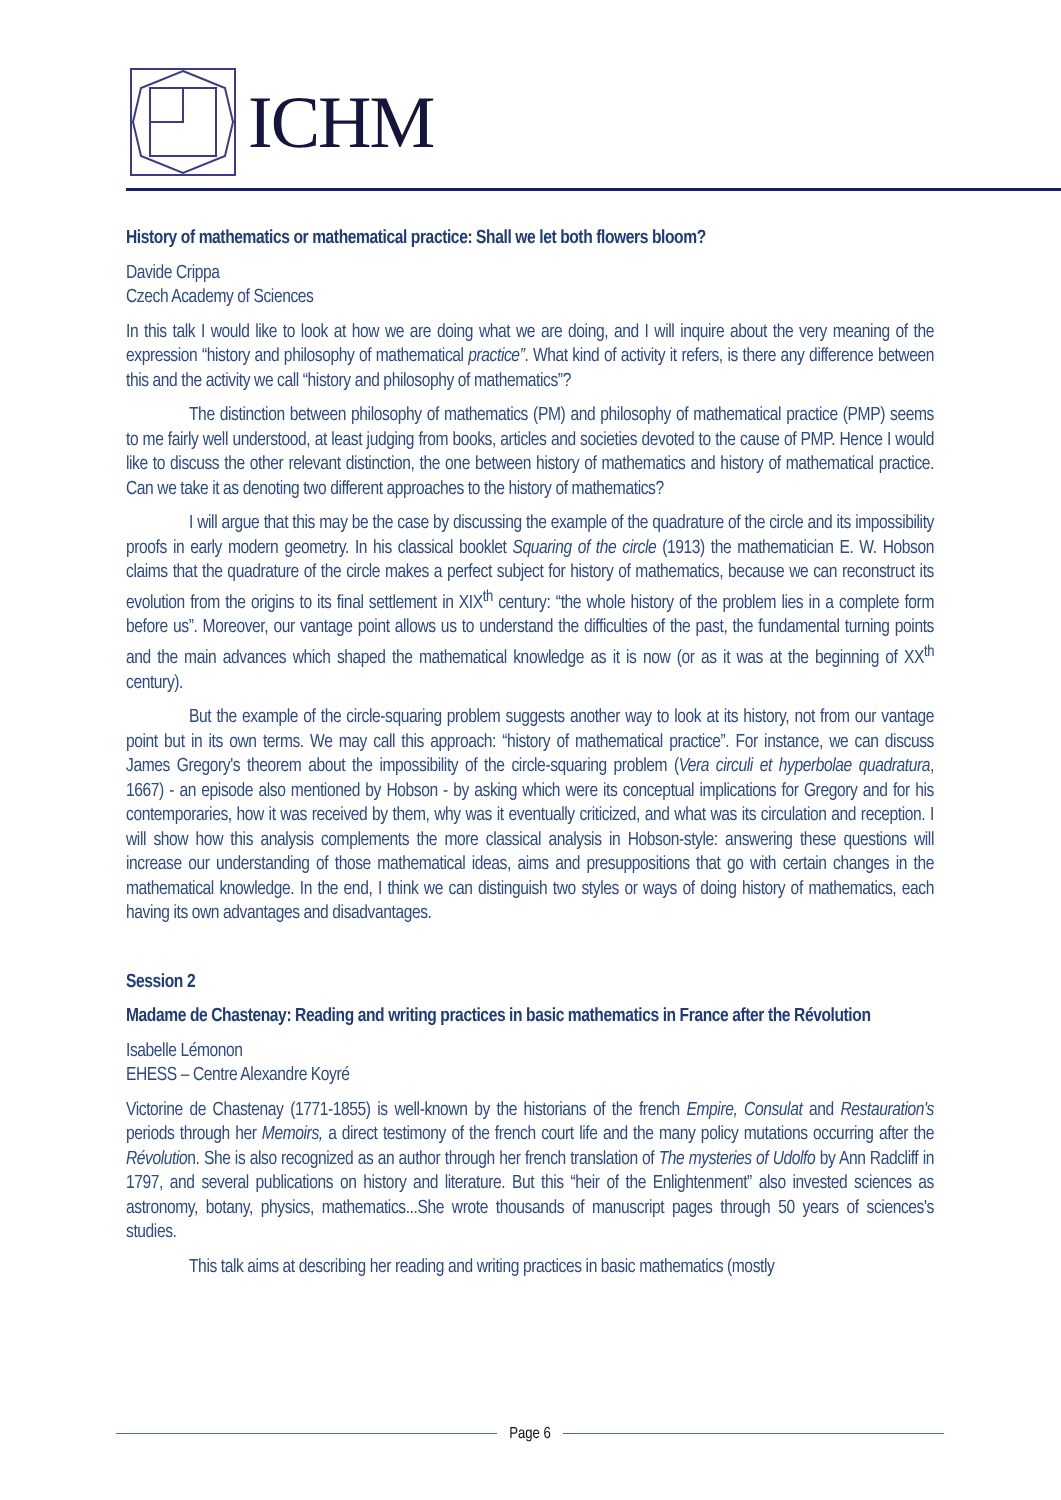ICHM
History of mathematics or mathematical practice: Shall we let both flowers bloom?
Davide Crippa
Czech Academy of Sciences
In this talk I would like to look at how we are doing what we are doing, and I will inquire about the very meaning of the expression “history and philosophy of mathematical practice”. What kind of activity it refers, is there any difference between this and the activity we call “history and philosophy of mathematics”?
The distinction between philosophy of mathematics (PM) and philosophy of mathematical practice (PMP) seems to me fairly well understood, at least judging from books, articles and societies devoted to the cause of PMP. Hence I would like to discuss the other relevant distinction, the one between history of mathematics and history of mathematical practice. Can we take it as denoting two different approaches to the history of mathematics?
I will argue that this may be the case by discussing the example of the quadrature of the circle and its impossibility proofs in early modern geometry. In his classical booklet Squaring of the circle (1913) the mathematician E. W. Hobson claims that the quadrature of the circle makes a perfect subject for history of mathematics, because we can reconstruct its evolution from the origins to its final settlement in XIX<sup>th</sup> century: “the whole history of the problem lies in a complete form before us”. Moreover, our vantage point allows us to understand the difficulties of the past, the fundamental turning points and the main advances which shaped the mathematical knowledge as it is now (or as it was at the beginning of XX<sup>th</sup> century).
But the example of the circle-squaring problem suggests another way to look at its history, not from our vantage point but in its own terms. We may call this approach: “history of mathematical practice”. For instance, we can discuss James Gregory's theorem about the impossibility of the circle-squaring problem (Vera circuli et hyperbolae quadratura, 1667) - an episode also mentioned by Hobson - by asking which were its conceptual implications for Gregory and for his contemporaries, how it was received by them, why was it eventually criticized, and what was its circulation and reception. I will show how this analysis complements the more classical analysis in Hobson-style: answering these questions will increase our understanding of those mathematical ideas, aims and presuppositions that go with certain changes in the mathematical knowledge. In the end, I think we can distinguish two styles or ways of doing history of mathematics, each having its own advantages and disadvantages.
Session 2
Madame de Chastenay: Reading and writing practices in basic mathematics in France after the Révolution
Isabelle Lémonon
EHESS – Centre Alexandre Koyré
Victorine de Chastenay (1771-1855) is well-known by the historians of the french Empire, Consulat and Restauration's periods through her Memoirs, a direct testimony of the french court life and the many policy mutations occurring after the Révolution. She is also recognized as an author through her french translation of The mysteries of Udolfo by Ann Radcliff in 1797, and several publications on history and literature. But this “heir of the Enlightenment” also invested sciences as astronomy, botany, physics, mathematics...She wrote thousands of manuscript pages through 50 years of sciences's studies.
This talk aims at describing her reading and writing practices in basic mathematics (mostly
Page 6